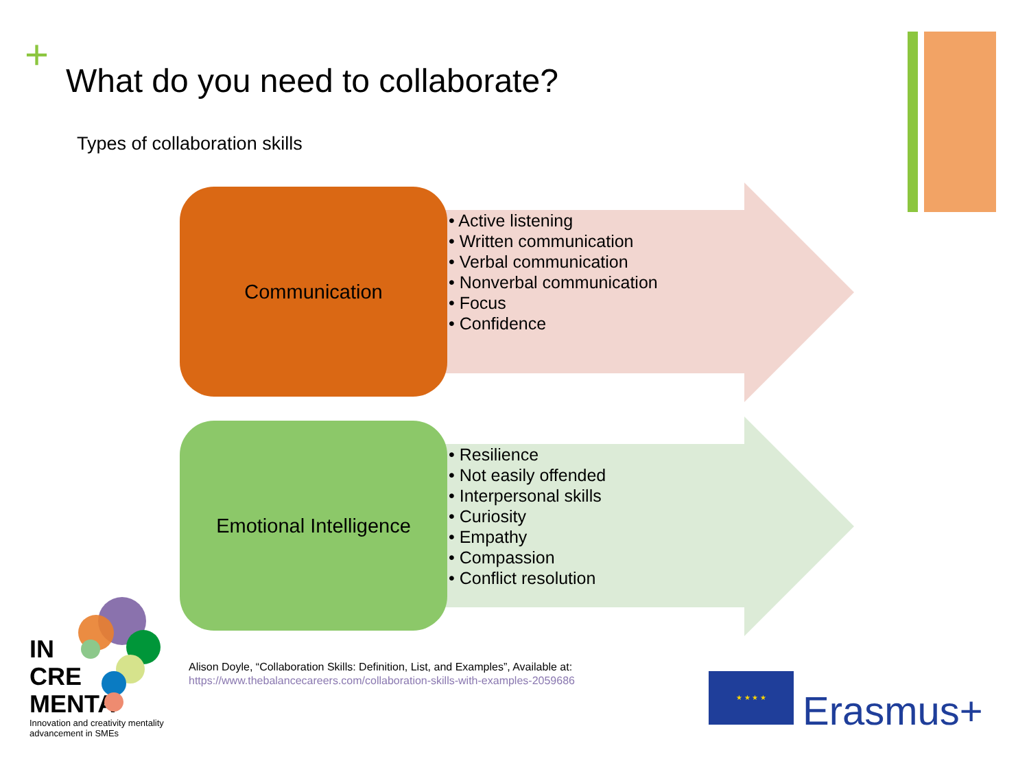+
What do you need to collaborate?
Types of collaboration skills
Communication
• Active listening
• Written communication
• Verbal communication
• Nonverbal communication
• Focus
• Confidence
Emotional Intelligence
• Resilience
• Not easily offended
• Interpersonal skills
• Curiosity
• Empathy
• Compassion
• Conflict resolution
Alison Doyle, “Collaboration Skills: Definition, List, and Examples”, Available at:
https://www.thebalancecareers.com/collaboration-skills-with-examples-2059686
IN
CRE
MENTA
Innovation and creativity mentality
advancement in SMEs
★ ★ ★ ★
Erasmus+